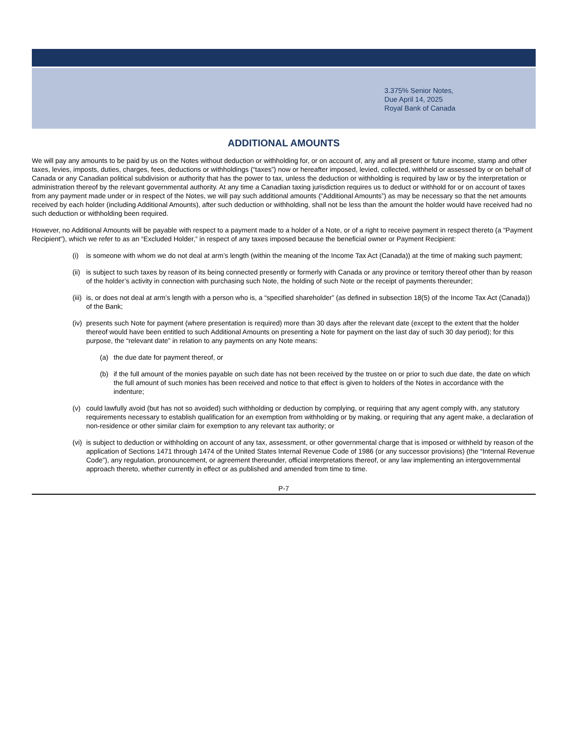3.375% Senior Notes,
Due April 14, 2025
Royal Bank of Canada
ADDITIONAL AMOUNTS
We will pay any amounts to be paid by us on the Notes without deduction or withholding for, or on account of, any and all present or future income, stamp and other taxes, levies, imposts, duties, charges, fees, deductions or withholdings (“taxes”) now or hereafter imposed, levied, collected, withheld or assessed by or on behalf of Canada or any Canadian political subdivision or authority that has the power to tax, unless the deduction or withholding is required by law or by the interpretation or administration thereof by the relevant governmental authority. At any time a Canadian taxing jurisdiction requires us to deduct or withhold for or on account of taxes from any payment made under or in respect of the Notes, we will pay such additional amounts (“Additional Amounts”) as may be necessary so that the net amounts received by each holder (including Additional Amounts), after such deduction or withholding, shall not be less than the amount the holder would have received had no such deduction or withholding been required.
However, no Additional Amounts will be payable with respect to a payment made to a holder of a Note, or of a right to receive payment in respect thereto (a “Payment Recipient”), which we refer to as an “Excluded Holder,” in respect of any taxes imposed because the beneficial owner or Payment Recipient:
(i) is someone with whom we do not deal at arm’s length (within the meaning of the Income Tax Act (Canada)) at the time of making such payment;
(ii) is subject to such taxes by reason of its being connected presently or formerly with Canada or any province or territory thereof other than by reason of the holder’s activity in connection with purchasing such Note, the holding of such Note or the receipt of payments thereunder;
(iii) is, or does not deal at arm’s length with a person who is, a “specified shareholder” (as defined in subsection 18(5) of the Income Tax Act (Canada)) of the Bank;
(iv) presents such Note for payment (where presentation is required) more than 30 days after the relevant date (except to the extent that the holder thereof would have been entitled to such Additional Amounts on presenting a Note for payment on the last day of such 30 day period); for this purpose, the “relevant date” in relation to any payments on any Note means:
(a) the due date for payment thereof, or
(b) if the full amount of the monies payable on such date has not been received by the trustee on or prior to such due date, the date on which the full amount of such monies has been received and notice to that effect is given to holders of the Notes in accordance with the indenture;
(v) could lawfully avoid (but has not so avoided) such withholding or deduction by complying, or requiring that any agent comply with, any statutory requirements necessary to establish qualification for an exemption from withholding or by making, or requiring that any agent make, a declaration of non-residence or other similar claim for exemption to any relevant tax authority; or
(vi) is subject to deduction or withholding on account of any tax, assessment, or other governmental charge that is imposed or withheld by reason of the application of Sections 1471 through 1474 of the United States Internal Revenue Code of 1986 (or any successor provisions) (the “Internal Revenue Code”), any regulation, pronouncement, or agreement thereunder, official interpretations thereof, or any law implementing an intergovernmental approach thereto, whether currently in effect or as published and amended from time to time.
P-7